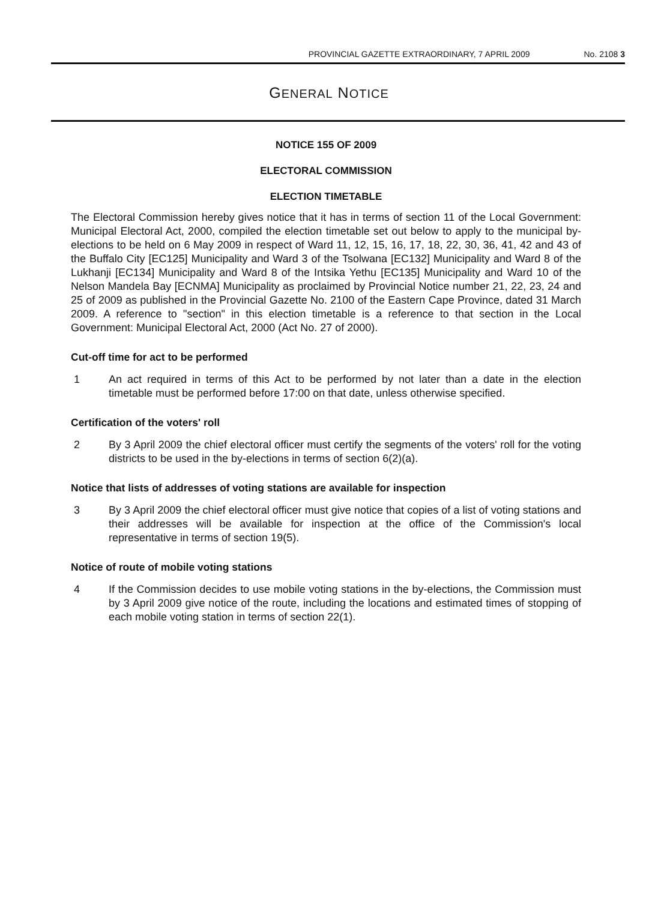PROVINCIAL GAZETTE EXTRAORDINARY, 7 APRIL 2009 No. 2108 3
GENERAL NOTICE
NOTICE 155 OF 2009
ELECTORAL COMMISSION
ELECTION TIMETABLE
The Electoral Commission hereby gives notice that it has in terms of section 11 of the Local Government: Municipal Electoral Act, 2000, compiled the election timetable set out below to apply to the municipal by-elections to be held on 6 May 2009 in respect of Ward 11, 12, 15, 16, 17, 18, 22, 30, 36, 41, 42 and 43 of the Buffalo City [EC125] Municipality and Ward 3 of the Tsolwana [EC132] Municipality and Ward 8 of the Lukhanji [EC134] Municipality and Ward 8 of the Intsika Yethu [EC135] Municipality and Ward 10 of the Nelson Mandela Bay [ECNMA] Municipality as proclaimed by Provincial Notice number 21, 22, 23, 24 and 25 of 2009 as published in the Provincial Gazette No. 2100 of the Eastern Cape Province, dated 31 March 2009. A reference to "section" in this election timetable is a reference to that section in the Local Government: Municipal Electoral Act, 2000 (Act No. 27 of 2000).
Cut-off time for act to be performed
1 An act required in terms of this Act to be performed by not later than a date in the election timetable must be performed before 17:00 on that date, unless otherwise specified.
Certification of the voters' roll
2 By 3 April 2009 the chief electoral officer must certify the segments of the voters' roll for the voting districts to be used in the by-elections in terms of section 6(2)(a).
Notice that lists of addresses of voting stations are available for inspection
3 By 3 April 2009 the chief electoral officer must give notice that copies of a list of voting stations and their addresses will be available for inspection at the office of the Commission's local representative in terms of section 19(5).
Notice of route of mobile voting stations
4 If the Commission decides to use mobile voting stations in the by-elections, the Commission must by 3 April 2009 give notice of the route, including the locations and estimated times of stopping of each mobile voting station in terms of section 22(1).